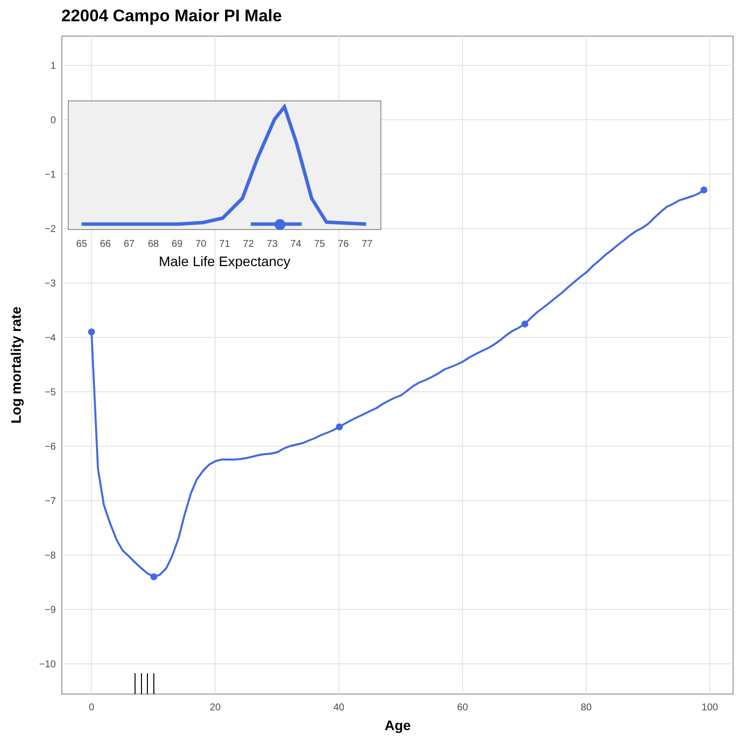22004 Campo Maior PI Male
1
0
−1
−2
−3
−4
−5
−6
−7
−8
−9
−10
0
20
40
60
80
100
Age
Log mortality rate
65
66
67
68
69
70
71
72
73
74
75
76
77
Male Life Expectancy